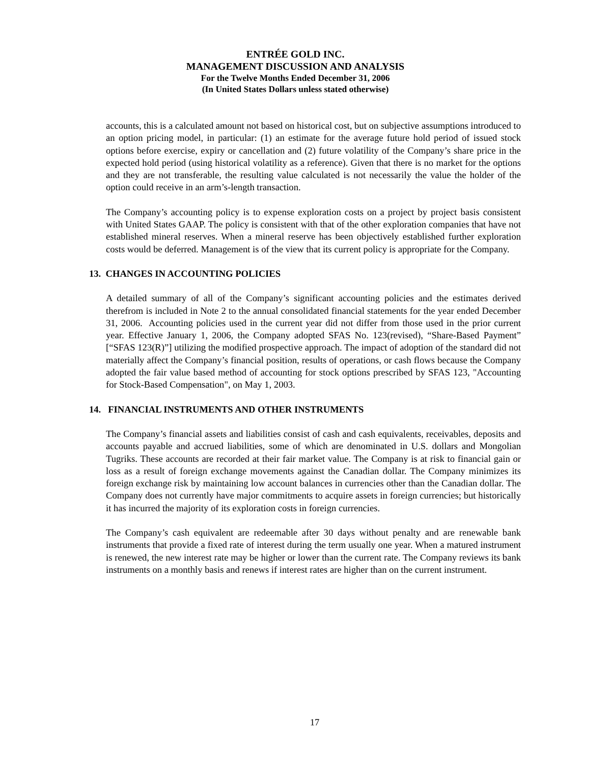ENTRÉE GOLD INC.
MANAGEMENT DISCUSSION AND ANALYSIS
For the Twelve Months Ended December 31, 2006
(In United States Dollars unless stated otherwise)
accounts, this is a calculated amount not based on historical cost, but on subjective assumptions introduced to an option pricing model, in particular: (1) an estimate for the average future hold period of issued stock options before exercise, expiry or cancellation and (2) future volatility of the Company’s share price in the expected hold period (using historical volatility as a reference). Given that there is no market for the options and they are not transferable, the resulting value calculated is not necessarily the value the holder of the option could receive in an arm’s-length transaction.
The Company’s accounting policy is to expense exploration costs on a project by project basis consistent with United States GAAP. The policy is consistent with that of the other exploration companies that have not established mineral reserves. When a mineral reserve has been objectively established further exploration costs would be deferred. Management is of the view that its current policy is appropriate for the Company.
13. CHANGES IN ACCOUNTING POLICIES
A detailed summary of all of the Company’s significant accounting policies and the estimates derived therefrom is included in Note 2 to the annual consolidated financial statements for the year ended December 31, 2006. Accounting policies used in the current year did not differ from those used in the prior current year. Effective January 1, 2006, the Company adopted SFAS No. 123(revised), “Share-Based Payment” [“SFAS 123(R)”] utilizing the modified prospective approach. The impact of adoption of the standard did not materially affect the Company’s financial position, results of operations, or cash flows because the Company adopted the fair value based method of accounting for stock options prescribed by SFAS 123, "Accounting for Stock-Based Compensation", on May 1, 2003.
14. FINANCIAL INSTRUMENTS AND OTHER INSTRUMENTS
The Company’s financial assets and liabilities consist of cash and cash equivalents, receivables, deposits and accounts payable and accrued liabilities, some of which are denominated in U.S. dollars and Mongolian Tugriks. These accounts are recorded at their fair market value. The Company is at risk to financial gain or loss as a result of foreign exchange movements against the Canadian dollar. The Company minimizes its foreign exchange risk by maintaining low account balances in currencies other than the Canadian dollar. The Company does not currently have major commitments to acquire assets in foreign currencies; but historically it has incurred the majority of its exploration costs in foreign currencies.
The Company’s cash equivalent are redeemable after 30 days without penalty and are renewable bank instruments that provide a fixed rate of interest during the term usually one year. When a matured instrument is renewed, the new interest rate may be higher or lower than the current rate. The Company reviews its bank instruments on a monthly basis and renews if interest rates are higher than on the current instrument.
17